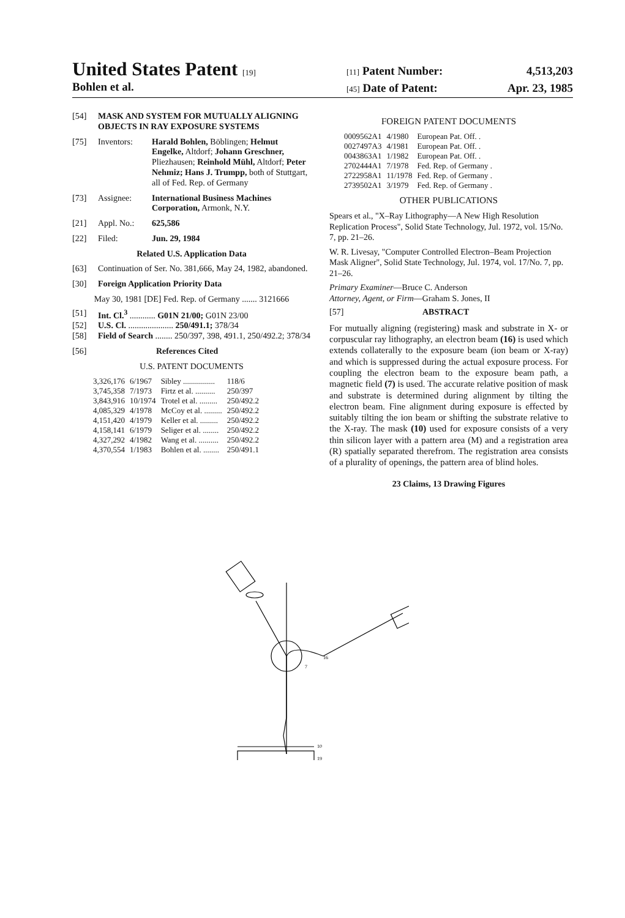United States Patent [19]
Bohlen et al.
[11] Patent Number: 4,513,203
[45] Date of Patent: Apr. 23, 1985
[54] MASK AND SYSTEM FOR MUTUALLY ALIGNING OBJECTS IN RAY EXPOSURE SYSTEMS
[75] Inventors: Harald Bohlen, Böblingen; Helmut Engelke, Altdorf; Johann Greschner, Pliezhausen; Reinhold Mühl, Altdorf; Peter Nehmiz; Hans J. Trumpp, both of Stuttgart, all of Fed. Rep. of Germany
[73] Assignee: International Business Machines Corporation, Armonk, N.Y.
[21] Appl. No.: 625,586
[22] Filed: Jun. 29, 1984
Related U.S. Application Data
[63] Continuation of Ser. No. 381,666, May 24, 1982, abandoned.
[30] Foreign Application Priority Data
May 30, 1981 [DE] Fed. Rep. of Germany ....... 3121666
[51] Int. Cl.<sup>3</sup> ............ G01N 21/00; G01N 23/00
[52] U.S. Cl. ..................... 250/491.1; 378/34
[58] Field of Search ........ 250/397, 398, 491.1, 250/492.2; 378/34
[56] References Cited
U.S. PATENT DOCUMENTS
| 3,326,176 | 6/1967 | Sibley ................ | 118/6 |
| 3,745,358 | 7/1973 | Firtz et al. .......... | 250/397 |
| 3,843,916 | 10/1974 | Trotel et al. ......... | 250/492.2 |
| 4,085,329 | 4/1978 | McCoy et al. ......... | 250/492.2 |
| 4,151,420 | 4/1979 | Keller et al. ......... | 250/492.2 |
| 4,158,141 | 6/1979 | Seliger et al. ........ | 250/492.2 |
| 4,327,292 | 4/1982 | Wang et al. .......... | 250/492.2 |
| 4,370,554 | 1/1983 | Bohlen et al. ........ | 250/491.1 |
FOREIGN PATENT DOCUMENTS
| 0009562A1 | 4/1980 | European Pat. Off. . |
| 0027497A3 | 4/1981 | European Pat. Off. . |
| 0043863A1 | 1/1982 | European Pat. Off. . |
| 2702444A1 | 7/1978 | Fed. Rep. of Germany . |
| 2722958A1 | 11/1978 | Fed. Rep. of Germany . |
| 2739502A1 | 3/1979 | Fed. Rep. of Germany . |
OTHER PUBLICATIONS
Spears et al., "X–Ray Lithography—A New High Resolution Replication Process", Solid State Technology, Jul. 1972, vol. 15/No. 7, pp. 21–26.
W. R. Livesay, "Computer Controlled Electron–Beam Projection Mask Aligner", Solid State Technology, Jul. 1974, vol. 17/No. 7, pp. 21–26.
Primary Examiner—Bruce C. Anderson
Attorney, Agent, or Firm—Graham S. Jones, II
[57] ABSTRACT
For mutually aligning (registering) mask and substrate in X- or corpuscular ray lithography, an electron beam (16) is used which extends collaterally to the exposure beam (ion beam or X-ray) and which is suppressed during the actual exposure process. For coupling the electron beam to the exposure beam path, a magnetic field (7) is used. The accurate relative position of mask and substrate is determined during alignment by tilting the electron beam. Fine alignment during exposure is effected by suitably tilting the ion beam or shifting the substrate relative to the X-ray. The mask (10) used for exposure consists of a very thin silicon layer with a pattern area (M) and a registration area (R) spatially separated therefrom. The registration area consists of a plurality of openings, the pattern area of blind holes.
23 Claims, 13 Drawing Figures
10
19
16
7